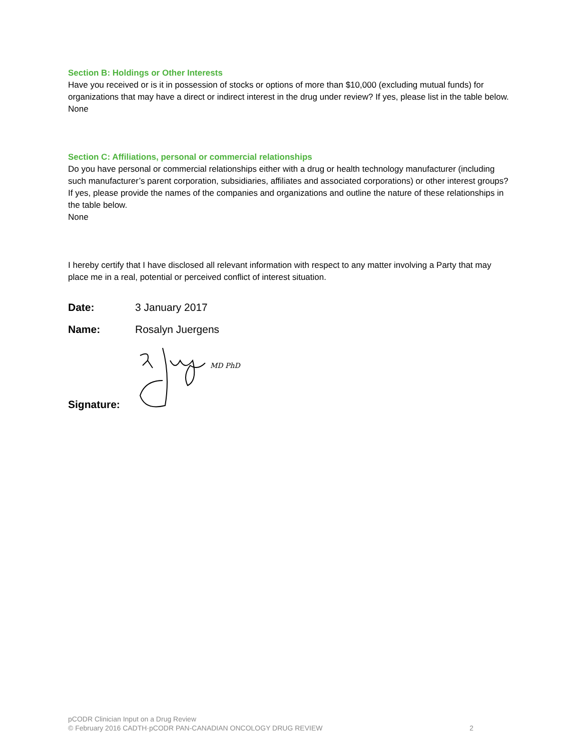Section B: Holdings or Other Interests
Have you received or is it in possession of stocks or options of more than $10,000 (excluding mutual funds) for organizations that may have a direct or indirect interest in the drug under review? If yes, please list in the table below.
None
Section C: Affiliations, personal or commercial relationships
Do you have personal or commercial relationships either with a drug or health technology manufacturer (including such manufacturer’s parent corporation, subsidiaries, affiliates and associated corporations) or other interest groups? If yes, please provide the names of the companies and organizations and outline the nature of these relationships in the table below.
None
I hereby certify that I have disclosed all relevant information with respect to any matter involving a Party that may place me in a real, potential or perceived conflict of interest situation.
Date: 3 January 2017
Name: Rosalyn Juergens
Signature:
MD PhD
pCODR Clinician Input on a Drug Review
© February 2016 CADTH·pCODR PAN-CANADIAN ONCOLOGY DRUG REVIEW 2